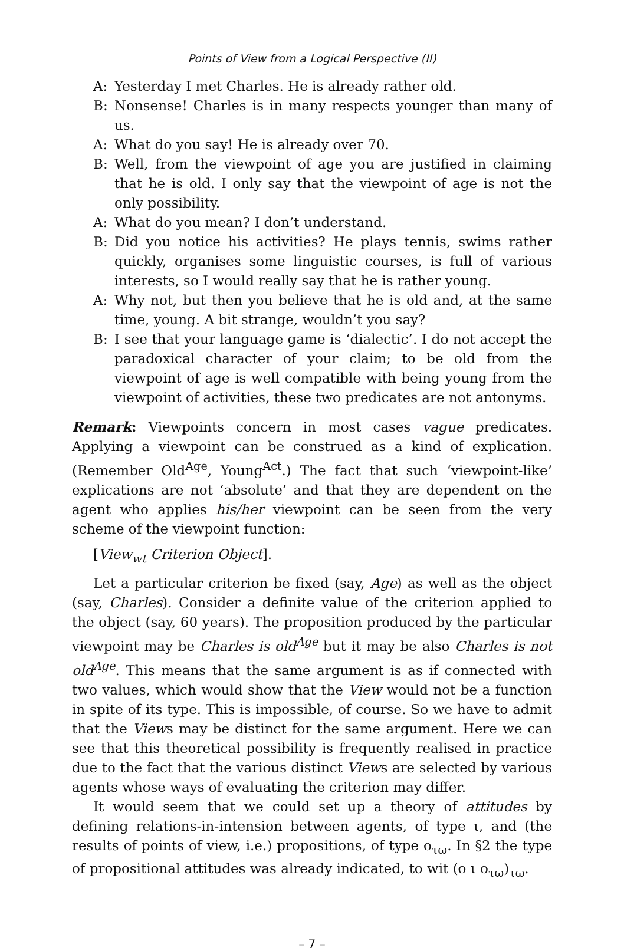Points of View from a Logical Perspective (II)
A: Yesterday I met Charles. He is already rather old.
B: Nonsense! Charles is in many respects younger than many of us.
A: What do you say! He is already over 70.
B: Well, from the viewpoint of age you are justified in claiming that he is old. I only say that the viewpoint of age is not the only possibility.
A: What do you mean? I don’t understand.
B: Did you notice his activities? He plays tennis, swims rather quickly, organises some linguistic courses, is full of various interests, so I would really say that he is rather young.
A: Why not, but then you believe that he is old and, at the same time, young. A bit strange, wouldn’t you say?
B: I see that your language game is ‘dialectic’. I do not accept the paradoxical character of your claim; to be old from the viewpoint of age is well compatible with being young from the viewpoint of activities, these two predicates are not antonyms.
Remark: Viewpoints concern in most cases vague predicates. Applying a viewpoint can be construed as a kind of explication. (Remember Old<sup>Age</sup>, Young<sup>Act</sup>.) The fact that such ‘viewpoint-like’ explications are not ‘absolute’ and that they are dependent on the agent who applies his/her viewpoint can be seen from the very scheme of the viewpoint function:
[View<sub>wt</sub> Criterion Object].
Let a particular criterion be fixed (say, Age) as well as the object (say, Charles). Consider a definite value of the criterion applied to the object (say, 60 years). The proposition produced by the particular viewpoint may be Charles is old<sup>Age</sup> but it may be also Charles is not old<sup>Age</sup>. This means that the same argument is as if connected with two values, which would show that the View would not be a function in spite of its type. This is impossible, of course. So we have to admit that the Views may be distinct for the same argument. Here we can see that this theoretical possibility is frequently realised in practice due to the fact that the various distinct Views are selected by various agents whose ways of evaluating the criterion may differ.
It would seem that we could set up a theory of attitudes by defining relations-in-intension between agents, of type ι, and (the results of points of view, i.e.) propositions, of type ο<sub>τω</sub>. In §2 the type of propositional attitudes was already indicated, to wit (ο ι ο<sub>τω</sub>)<sub>τω</sub>.
– 7 –